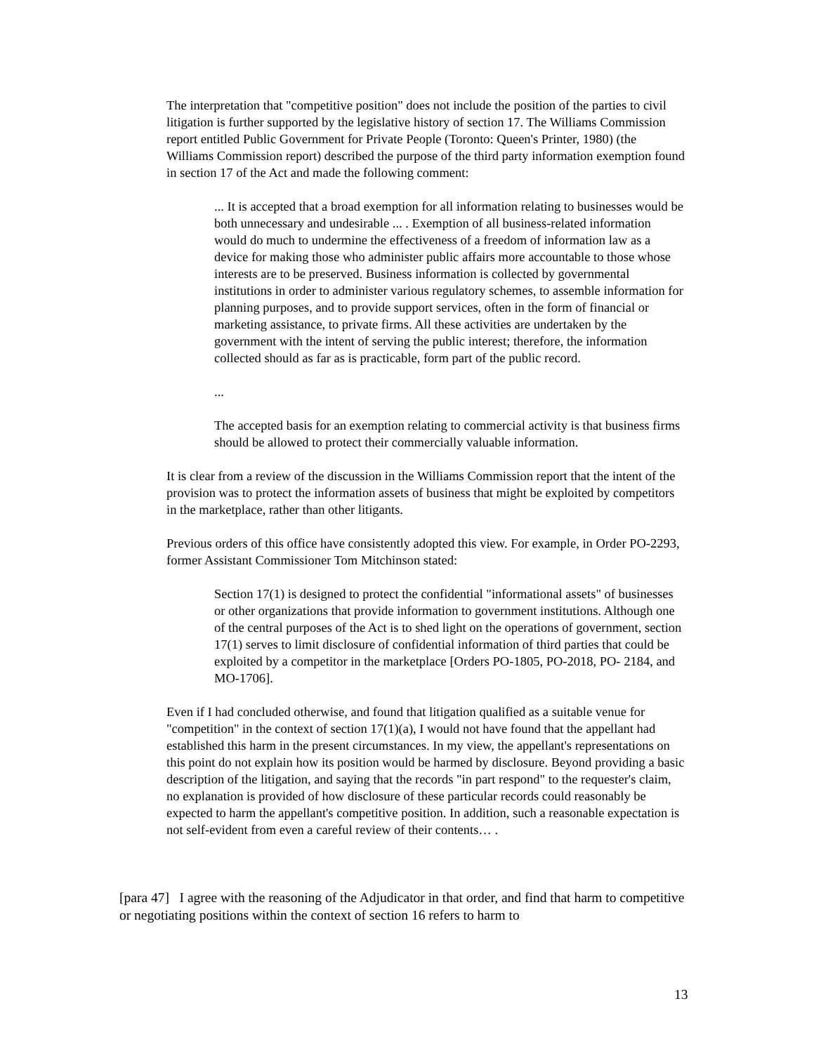The interpretation that "competitive position" does not include the position of the parties to civil litigation is further supported by the legislative history of section 17. The Williams Commission report entitled Public Government for Private People (Toronto: Queen's Printer, 1980) (the Williams Commission report) described the purpose of the third party information exemption found in section 17 of the Act and made the following comment:
... It is accepted that a broad exemption for all information relating to businesses would be both unnecessary and undesirable ... . Exemption of all business-related information would do much to undermine the effectiveness of a freedom of information law as a device for making those who administer public affairs more accountable to those whose interests are to be preserved. Business information is collected by governmental institutions in order to administer various regulatory schemes, to assemble information for planning purposes, and to provide support services, often in the form of financial or marketing assistance, to private firms. All these activities are undertaken by the government with the intent of serving the public interest; therefore, the information collected should as far as is practicable, form part of the public record.
...
The accepted basis for an exemption relating to commercial activity is that business firms should be allowed to protect their commercially valuable information.
It is clear from a review of the discussion in the Williams Commission report that the intent of the provision was to protect the information assets of business that might be exploited by competitors in the marketplace, rather than other litigants.
Previous orders of this office have consistently adopted this view. For example, in Order PO-2293, former Assistant Commissioner Tom Mitchinson stated:
Section 17(1) is designed to protect the confidential "informational assets" of businesses or other organizations that provide information to government institutions. Although one of the central purposes of the Act is to shed light on the operations of government, section 17(1) serves to limit disclosure of confidential information of third parties that could be exploited by a competitor in the marketplace [Orders PO-1805, PO-2018, PO- 2184, and MO-1706].
Even if I had concluded otherwise, and found that litigation qualified as a suitable venue for "competition" in the context of section 17(1)(a), I would not have found that the appellant had established this harm in the present circumstances. In my view, the appellant's representations on this point do not explain how its position would be harmed by disclosure. Beyond providing a basic description of the litigation, and saying that the records "in part respond" to the requester's claim, no explanation is provided of how disclosure of these particular records could reasonably be expected to harm the appellant's competitive position. In addition, such a reasonable expectation is not self-evident from even a careful review of their contents… .
[para 47] I agree with the reasoning of the Adjudicator in that order, and find that harm to competitive or negotiating positions within the context of section 16 refers to harm to
13